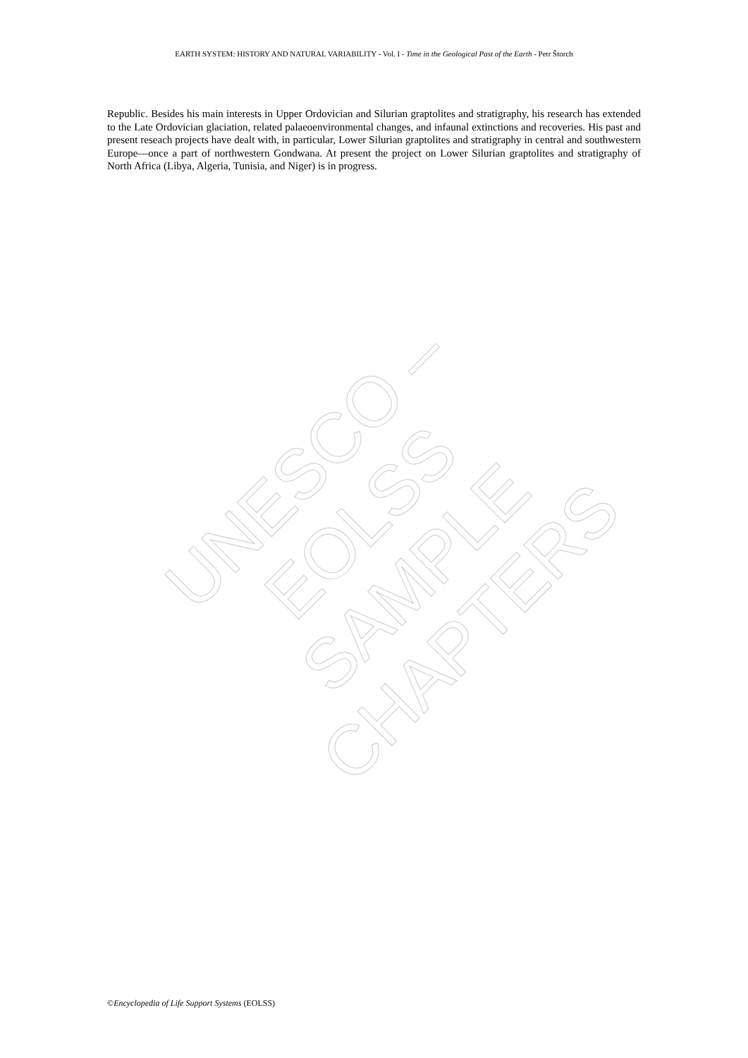EARTH SYSTEM: HISTORY AND NATURAL VARIABILITY - Vol. I - Time in the Geological Past of the Earth - Petr Štorch
Republic. Besides his main interests in Upper Ordovician and Silurian graptolites and stratigraphy, his research has extended to the Late Ordovician glaciation, related palaeoenvironmental changes, and infaunal extinctions and recoveries. His past and present reseach projects have dealt with, in particular, Lower Silurian graptolites and stratigraphy in central and southwestern Europe—once a part of northwestern Gondwana. At present the project on Lower Silurian graptolites and stratigraphy of North Africa (Libya, Algeria, Tunisia, and Niger) is in progress.
UNESCO – EOLSS
SAMPLE CHAPTERS
©Encyclopedia of Life Support Systems (EOLSS)